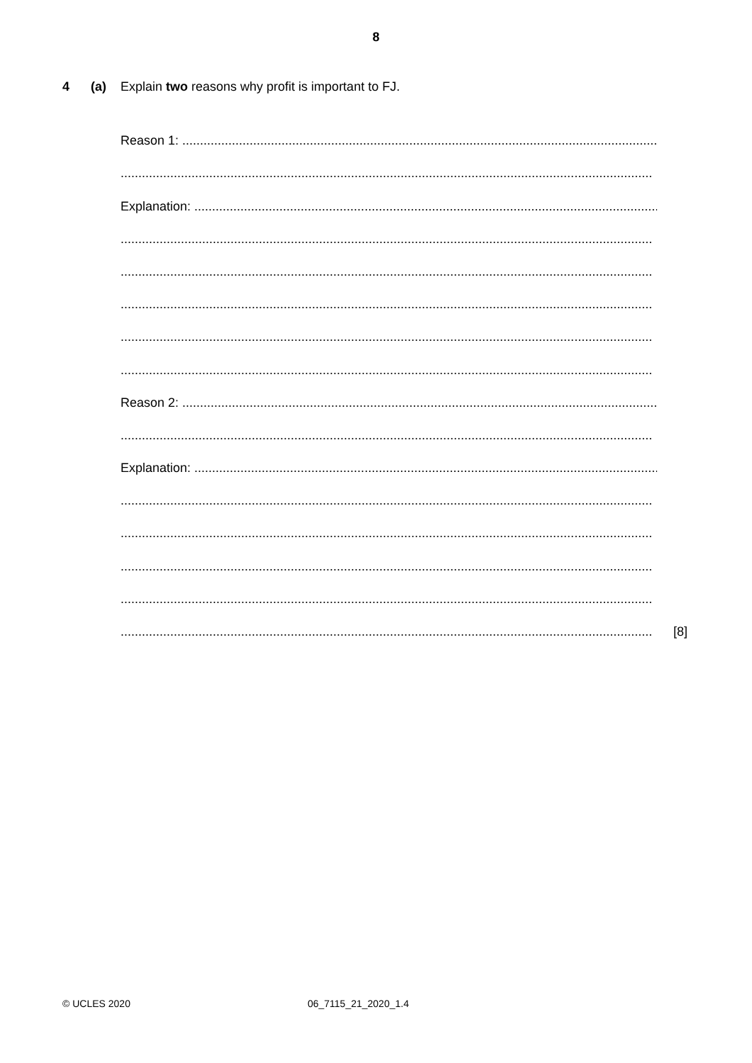8
4 (a) Explain two reasons why profit is important to FJ.
Reason 1: ......................................................................................................................................................
......................................................................................................................................................
Explanation: ......................................................................................................................................................
......................................................................................................................................................
......................................................................................................................................................
......................................................................................................................................................
......................................................................................................................................................
......................................................................................................................................................
Reason 2: ......................................................................................................................................................
......................................................................................................................................................
Explanation: ......................................................................................................................................................
......................................................................................................................................................
......................................................................................................................................................
......................................................................................................................................................
......................................................................................................................................................
......................................................................................................................................................
[8]
© UCLES 2020 06_7115_21_2020_1.4